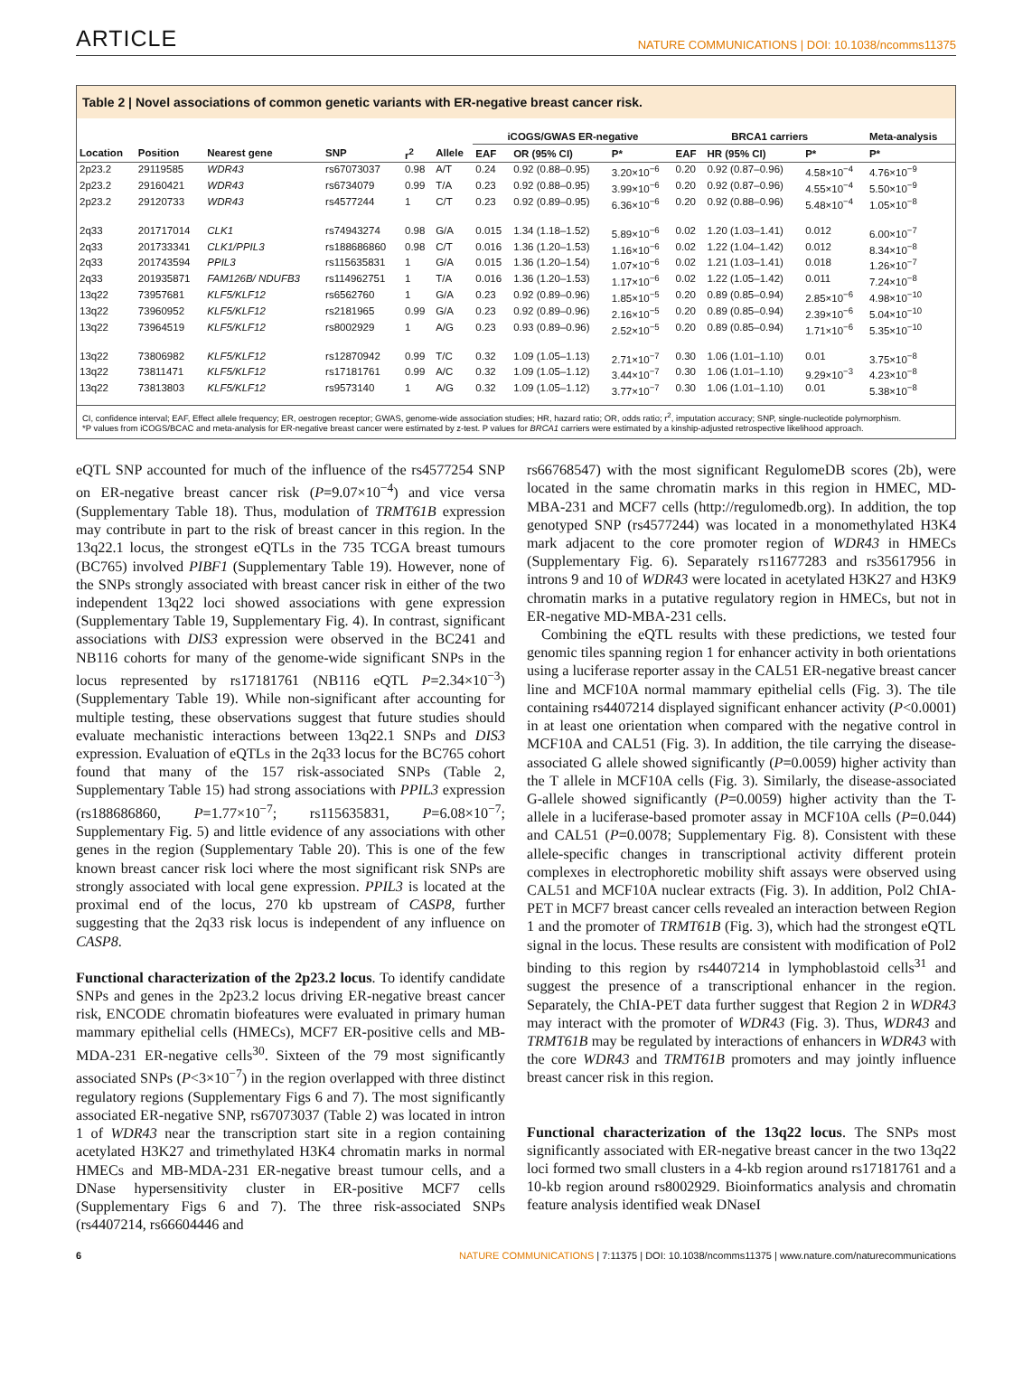ARTICLE NATURE COMMUNICATIONS | DOI: 10.1038/ncomms11375
Table 2 | Novel associations of common genetic variants with ER-negative breast cancer risk.
| | | | | | | iCOGS/GWAS ER-negative | | | BRCA1 carriers | | | Meta-analysis |
| --- | --- | --- | --- | --- | --- | --- | --- | --- | --- | --- | --- | --- |
| Location | Position | Nearest gene | SNP | r<sup>2</sup> | Allele | EAF | OR (95% CI) | P* | EAF | HR (95% CI) | P* | P* |
| 2p23.2 | 29119585 | WDR43 | rs67073037 | 0.98 | A/T | 0.24 | 0.92 (0.88–0.95) | 3.20×10<sup>−6</sup> | 0.20 | 0.92 (0.87–0.96) | 4.58×10<sup>−4</sup> | 4.76×10<sup>−9</sup> |
| 2p23.2 | 29160421 | WDR43 | rs6734079 | 0.99 | T/A | 0.23 | 0.92 (0.88–0.95) | 3.99×10<sup>−6</sup> | 0.20 | 0.92 (0.87–0.96) | 4.55×10<sup>−4</sup> | 5.50×10<sup>−9</sup> |
| 2p23.2 | 29120733 | WDR43 | rs4577244 | 1 | C/T | 0.23 | 0.92 (0.89–0.95) | 6.36×10<sup>−6</sup> | 0.20 | 0.92 (0.88–0.96) | 5.48×10<sup>−4</sup> | 1.05×10<sup>−8</sup> |
| 2q33 | 201717014 | CLK1 | rs74943274 | 0.98 | G/A | 0.015 | 1.34 (1.18–1.52) | 5.89×10<sup>−6</sup> | 0.02 | 1.20 (1.03–1.41) | 0.012 | 6.00×10<sup>−7</sup> |
| 2q33 | 201733341 | CLK1/PPIL3 | rs188686860 | 0.98 | C/T | 0.016 | 1.36 (1.20–1.53) | 1.16×10<sup>−6</sup> | 0.02 | 1.22 (1.04–1.42) | 0.012 | 8.34×10<sup>−8</sup> |
| 2q33 | 201743594 | PPIL3 | rs115635831 | 1 | G/A | 0.015 | 1.36 (1.20–1.54) | 1.07×10<sup>−6</sup> | 0.02 | 1.21 (1.03–1.41) | 0.018 | 1.26×10<sup>−7</sup> |
| 2q33 | 201935871 | FAM126B/ NDUFB3 | rs114962751 | 1 | T/A | 0.016 | 1.36 (1.20–1.53) | 1.17×10<sup>−6</sup> | 0.02 | 1.22 (1.05–1.42) | 0.011 | 7.24×10<sup>−8</sup> |
| 13q22 | 73957681 | KLF5/KLF12 | rs6562760 | 1 | G/A | 0.23 | 0.92 (0.89–0.96) | 1.85×10<sup>−5</sup> | 0.20 | 0.89 (0.85–0.94) | 2.85×10<sup>−6</sup> | 4.98×10<sup>−10</sup> |
| 13q22 | 73960952 | KLF5/KLF12 | rs2181965 | 0.99 | G/A | 0.23 | 0.92 (0.89–0.96) | 2.16×10<sup>−5</sup> | 0.20 | 0.89 (0.85–0.94) | 2.39×10<sup>−6</sup> | 5.04×10<sup>−10</sup> |
| 13q22 | 73964519 | KLF5/KLF12 | rs8002929 | 1 | A/G | 0.23 | 0.93 (0.89–0.96) | 2.52×10<sup>−5</sup> | 0.20 | 0.89 (0.85–0.94) | 1.71×10<sup>−6</sup> | 5.35×10<sup>−10</sup> |
| 13q22 | 73806982 | KLF5/KLF12 | rs12870942 | 0.99 | T/C | 0.32 | 1.09 (1.05–1.13) | 2.71×10<sup>−7</sup> | 0.30 | 1.06 (1.01–1.10) | 0.01 | 3.75×10<sup>−8</sup> |
| 13q22 | 73811471 | KLF5/KLF12 | rs17181761 | 0.99 | A/C | 0.32 | 1.09 (1.05–1.12) | 3.44×10<sup>−7</sup> | 0.30 | 1.06 (1.01–1.10) | 9.29×10<sup>−3</sup> | 4.23×10<sup>−8</sup> |
| 13q22 | 73813803 | KLF5/KLF12 | rs9573140 | 1 | A/G | 0.32 | 1.09 (1.05–1.12) | 3.77×10<sup>−7</sup> | 0.30 | 1.06 (1.01–1.10) | 0.01 | 5.38×10<sup>−8</sup> |
CI, confidence interval; EAF, Effect allele frequency; ER, oestrogen receptor; GWAS, genome-wide association studies; HR, hazard ratio; OR, odds ratio; r<sup>2</sup>, imputation accuracy; SNP, single-nucleotide polymorphism.
*P values from iCOGS/BCAC and meta-analysis for ER-negative breast cancer were estimated by z-test. P values for BRCA1 carriers were estimated by a kinship-adjusted retrospective likelihood approach.
eQTL SNP accounted for much of the influence of the rs4577254 SNP on ER-negative breast cancer risk (P=9.07×10<sup>−4</sup>) and vice versa (Supplementary Table 18). Thus, modulation of TRMT61B expression may contribute in part to the risk of breast cancer in this region. In the 13q22.1 locus, the strongest eQTLs in the 735 TCGA breast tumours (BC765) involved PIBF1 (Supplementary Table 19). However, none of the SNPs strongly associated with breast cancer risk in either of the two independent 13q22 loci showed associations with gene expression (Supplementary Table 19, Supplementary Fig. 4). In contrast, significant associations with DIS3 expression were observed in the BC241 and NB116 cohorts for many of the genome-wide significant SNPs in the locus represented by rs17181761 (NB116 eQTL P=2.34×10<sup>−3</sup>) (Supplementary Table 19). While non-significant after accounting for multiple testing, these observations suggest that future studies should evaluate mechanistic interactions between 13q22.1 SNPs and DIS3 expression. Evaluation of eQTLs in the 2q33 locus for the BC765 cohort found that many of the 157 risk-associated SNPs (Table 2, Supplementary Table 15) had strong associations with PPIL3 expression (rs188686860, P=1.77×10<sup>−7</sup>; rs115635831, P=6.08×10<sup>−7</sup>; Supplementary Fig. 5) and little evidence of any associations with other genes in the region (Supplementary Table 20). This is one of the few known breast cancer risk loci where the most significant risk SNPs are strongly associated with local gene expression. PPIL3 is located at the proximal end of the locus, 270 kb upstream of CASP8, further suggesting that the 2q33 risk locus is independent of any influence on CASP8.
Functional characterization of the 2p23.2 locus. To identify candidate SNPs and genes in the 2p23.2 locus driving ER-negative breast cancer risk, ENCODE chromatin biofeatures were evaluated in primary human mammary epithelial cells (HMECs), MCF7 ER-positive cells and MB-MDA-231 ER-negative cells<sup>30</sup>. Sixteen of the 79 most significantly associated SNPs (P<3×10<sup>−7</sup>) in the region overlapped with three distinct regulatory regions (Supplementary Figs 6 and 7). The most significantly associated ER-negative SNP, rs67073037 (Table 2) was located in intron 1 of WDR43 near the transcription start site in a region containing acetylated H3K27 and trimethylated H3K4 chromatin marks in normal HMECs and MB-MDA-231 ER-negative breast tumour cells, and a DNase hypersensitivity cluster in ER-positive MCF7 cells (Supplementary Figs 6 and 7). The three risk-associated SNPs (rs4407214, rs66604446 and
rs66768547) with the most significant RegulomeDB scores (2b), were located in the same chromatin marks in this region in HMEC, MD-MBA-231 and MCF7 cells (http://regulomedb.org). In addition, the top genotyped SNP (rs4577244) was located in a monomethylated H3K4 mark adjacent to the core promoter region of WDR43 in HMECs (Supplementary Fig. 6). Separately rs11677283 and rs35617956 in introns 9 and 10 of WDR43 were located in acetylated H3K27 and H3K9 chromatin marks in a putative regulatory region in HMECs, but not in ER-negative MD-MBA-231 cells.
Combining the eQTL results with these predictions, we tested four genomic tiles spanning region 1 for enhancer activity in both orientations using a luciferase reporter assay in the CAL51 ER-negative breast cancer line and MCF10A normal mammary epithelial cells (Fig. 3). The tile containing rs4407214 displayed significant enhancer activity (P<0.0001) in at least one orientation when compared with the negative control in MCF10A and CAL51 (Fig. 3). In addition, the tile carrying the disease-associated G allele showed significantly (P=0.0059) higher activity than the T allele in MCF10A cells (Fig. 3). Similarly, the disease-associated G-allele showed significantly (P=0.0059) higher activity than the T-allele in a luciferase-based promoter assay in MCF10A cells (P=0.044) and CAL51 (P=0.0078; Supplementary Fig. 8). Consistent with these allele-specific changes in transcriptional activity different protein complexes in electrophoretic mobility shift assays were observed using CAL51 and MCF10A nuclear extracts (Fig. 3). In addition, Pol2 ChIA-PET in MCF7 breast cancer cells revealed an interaction between Region 1 and the promoter of TRMT61B (Fig. 3), which had the strongest eQTL signal in the locus. These results are consistent with modification of Pol2 binding to this region by rs4407214 in lymphoblastoid cells<sup>31</sup> and suggest the presence of a transcriptional enhancer in the region. Separately, the ChIA-PET data further suggest that Region 2 in WDR43 may interact with the promoter of WDR43 (Fig. 3). Thus, WDR43 and TRMT61B may be regulated by interactions of enhancers in WDR43 with the core WDR43 and TRMT61B promoters and may jointly influence breast cancer risk in this region.
Functional characterization of the 13q22 locus. The SNPs most significantly associated with ER-negative breast cancer in the two 13q22 loci formed two small clusters in a 4-kb region around rs17181761 and a 10-kb region around rs8002929. Bioinformatics analysis and chromatin feature analysis identified weak DNaseI
6 NATURE COMMUNICATIONS | 7:11375 | DOI: 10.1038/ncomms11375 | www.nature.com/naturecommunications